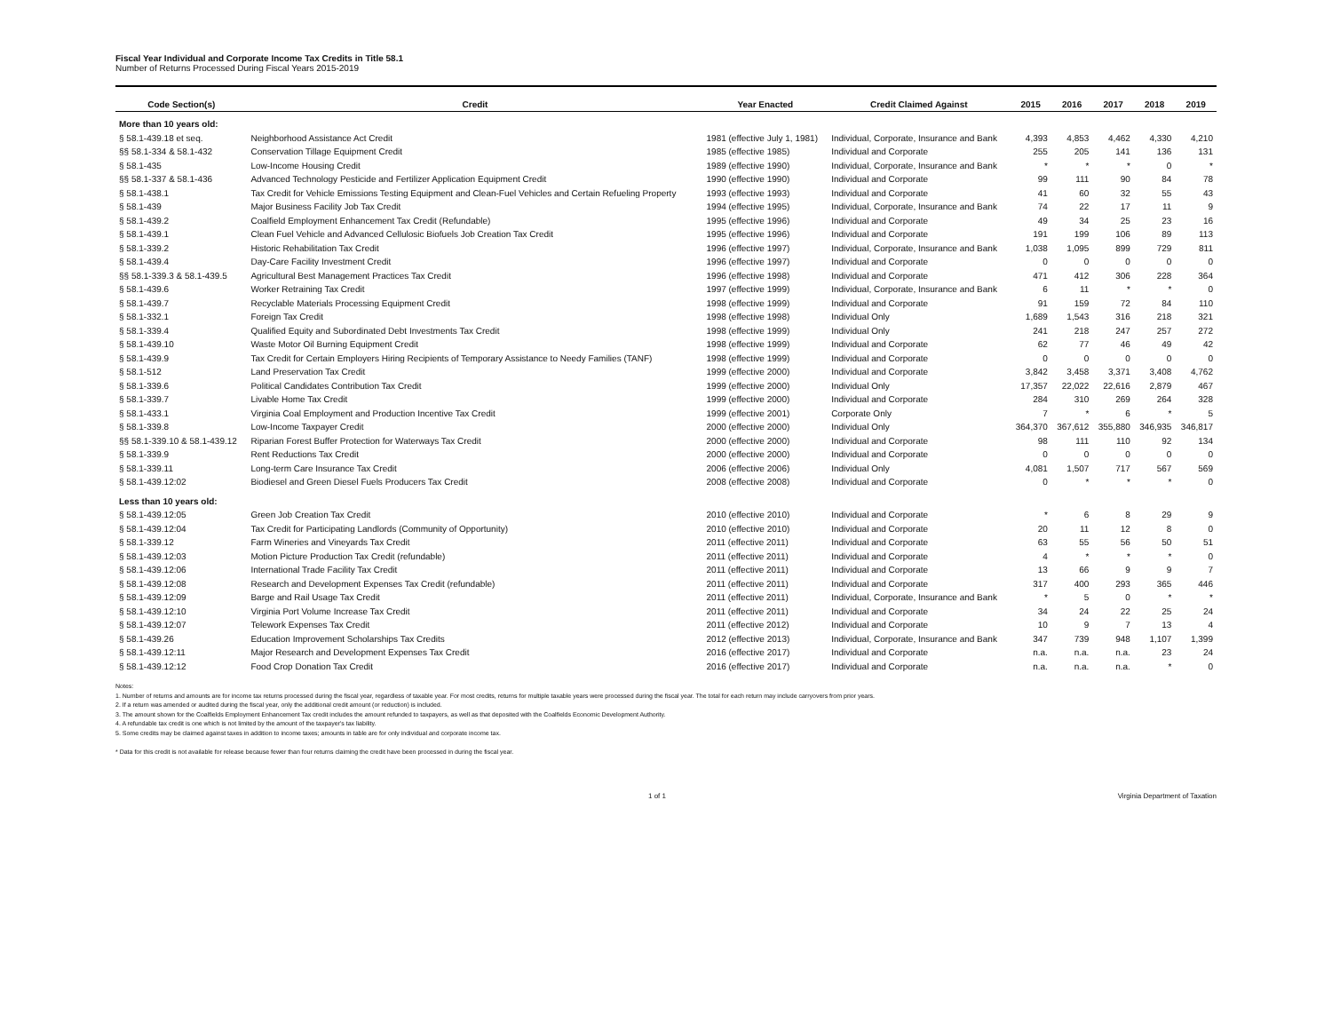Fiscal Year Individual and Corporate Income Tax Credits in Title 58.1
Number of Returns Processed During Fiscal Years 2015-2019
| Code Section(s) | Credit | Year Enacted | Credit Claimed Against | 2015 | 2016 | 2017 | 2018 | 2019 |
| --- | --- | --- | --- | --- | --- | --- | --- | --- |
| More than 10 years old: | | | | | | | | |
| § 58.1-439.18 et seq. | Neighborhood Assistance Act Credit | 1981 (effective July 1, 1981) | Individual, Corporate, Insurance and Bank | 4,393 | 4,853 | 4,462 | 4,330 | 4,210 |
| §§ 58.1-334 & 58.1-432 | Conservation Tillage Equipment Credit | 1985 (effective 1985) | Individual and Corporate | 255 | 205 | 141 | 136 | 131 |
| § 58.1-435 | Low-Income Housing Credit | 1989 (effective 1990) | Individual, Corporate, Insurance and Bank | * | * | * | 0 | * |
| §§ 58.1-337 & 58.1-436 | Advanced Technology Pesticide and Fertilizer Application Equipment Credit | 1990 (effective 1990) | Individual and Corporate | 99 | 111 | 90 | 84 | 78 |
| § 58.1-438.1 | Tax Credit for Vehicle Emissions Testing Equipment and Clean-Fuel Vehicles and Certain Refueling Property | 1993 (effective 1993) | Individual and Corporate | 41 | 60 | 32 | 55 | 43 |
| § 58.1-439 | Major Business Facility Job Tax Credit | 1994 (effective 1995) | Individual, Corporate, Insurance and Bank | 74 | 22 | 17 | 11 | 9 |
| § 58.1-439.2 | Coalfield Employment Enhancement Tax Credit (Refundable) | 1995 (effective 1996) | Individual and Corporate | 49 | 34 | 25 | 23 | 16 |
| § 58.1-439.1 | Clean Fuel Vehicle and Advanced Cellulosic Biofuels Job Creation Tax Credit | 1995 (effective 1996) | Individual and Corporate | 191 | 199 | 106 | 89 | 113 |
| § 58.1-339.2 | Historic Rehabilitation Tax Credit | 1996 (effective 1997) | Individual, Corporate, Insurance and Bank | 1,038 | 1,095 | 899 | 729 | 811 |
| § 58.1-439.4 | Day-Care Facility Investment Credit | 1996 (effective 1997) | Individual and Corporate | 0 | 0 | 0 | 0 | 0 |
| §§ 58.1-339.3 & 58.1-439.5 | Agricultural Best Management Practices Tax Credit | 1996 (effective 1998) | Individual and Corporate | 471 | 412 | 306 | 228 | 364 |
| § 58.1-439.6 | Worker Retraining Tax Credit | 1997 (effective 1999) | Individual, Corporate, Insurance and Bank | 6 | 11 | * | * | 0 |
| § 58.1-439.7 | Recyclable Materials Processing Equipment Credit | 1998 (effective 1999) | Individual and Corporate | 91 | 159 | 72 | 84 | 110 |
| § 58.1-332.1 | Foreign Tax Credit | 1998 (effective 1998) | Individual Only | 1,689 | 1,543 | 316 | 218 | 321 |
| § 58.1-339.4 | Qualified Equity and Subordinated Debt Investments Tax Credit | 1998 (effective 1999) | Individual Only | 241 | 218 | 247 | 257 | 272 |
| § 58.1-439.10 | Waste Motor Oil Burning Equipment Credit | 1998 (effective 1999) | Individual and Corporate | 62 | 77 | 46 | 49 | 42 |
| § 58.1-439.9 | Tax Credit for Certain Employers Hiring Recipients of Temporary Assistance to Needy Families (TANF) | 1998 (effective 1999) | Individual and Corporate | 0 | 0 | 0 | 0 | 0 |
| § 58.1-512 | Land Preservation Tax Credit | 1999 (effective 2000) | Individual and Corporate | 3,842 | 3,458 | 3,371 | 3,408 | 4,762 |
| § 58.1-339.6 | Political Candidates Contribution Tax Credit | 1999 (effective 2000) | Individual Only | 17,357 | 22,022 | 22,616 | 2,879 | 467 |
| § 58.1-339.7 | Livable Home Tax Credit | 1999 (effective 2000) | Individual and Corporate | 284 | 310 | 269 | 264 | 328 |
| § 58.1-433.1 | Virginia Coal Employment and Production Incentive Tax Credit | 1999 (effective 2001) | Corporate Only | 7 | * | 6 | * | 5 |
| § 58.1-339.8 | Low-Income Taxpayer Credit | 2000 (effective 2000) | Individual Only | 364,370 | 367,612 | 355,880 | 346,935 | 346,817 |
| §§ 58.1-339.10 & 58.1-439.12 | Riparian Forest Buffer Protection for Waterways Tax Credit | 2000 (effective 2000) | Individual and Corporate | 98 | 111 | 110 | 92 | 134 |
| § 58.1-339.9 | Rent Reductions Tax Credit | 2000 (effective 2000) | Individual and Corporate | 0 | 0 | 0 | 0 | 0 |
| § 58.1-339.11 | Long-term Care Insurance Tax Credit | 2006 (effective 2006) | Individual Only | 4,081 | 1,507 | 717 | 567 | 569 |
| § 58.1-439.12:02 | Biodiesel and Green Diesel Fuels Producers Tax Credit | 2008 (effective 2008) | Individual and Corporate | 0 | * | * | * | 0 |
| Less than 10 years old: | | | | | | | | |
| § 58.1-439.12:05 | Green Job Creation Tax Credit | 2010 (effective 2010) | Individual and Corporate | * | 6 | 8 | 29 | 9 |
| § 58.1-439.12:04 | Tax Credit for Participating Landlords (Community of Opportunity) | 2010 (effective 2010) | Individual and Corporate | 20 | 11 | 12 | 8 | 0 |
| § 58.1-339.12 | Farm Wineries and Vineyards Tax Credit | 2011 (effective 2011) | Individual and Corporate | 63 | 55 | 56 | 50 | 51 |
| § 58.1-439.12:03 | Motion Picture Production Tax Credit (refundable) | 2011 (effective 2011) | Individual and Corporate | 4 | * | * | * | 0 |
| § 58.1-439.12:06 | International Trade Facility Tax Credit | 2011 (effective 2011) | Individual and Corporate | 13 | 66 | 9 | 9 | 7 |
| § 58.1-439.12:08 | Research and Development Expenses Tax Credit (refundable) | 2011 (effective 2011) | Individual and Corporate | 317 | 400 | 293 | 365 | 446 |
| § 58.1-439.12:09 | Barge and Rail Usage Tax Credit | 2011 (effective 2011) | Individual, Corporate, Insurance and Bank | * | 5 | 0 | * | * |
| § 58.1-439.12:10 | Virginia Port Volume Increase Tax Credit | 2011 (effective 2011) | Individual and Corporate | 34 | 24 | 22 | 25 | 24 |
| § 58.1-439.12:07 | Telework Expenses Tax Credit | 2011 (effective 2012) | Individual and Corporate | 10 | 9 | 7 | 13 | 4 |
| § 58.1-439.26 | Education Improvement Scholarships Tax Credits | 2012 (effective 2013) | Individual, Corporate, Insurance and Bank | 347 | 739 | 948 | 1,107 | 1,399 |
| § 58.1-439.12:11 | Major Research and Development Expenses Tax Credit | 2016 (effective 2017) | Individual and Corporate | n.a. | n.a. | n.a. | 23 | 24 |
| § 58.1-439.12:12 | Food Crop Donation Tax Credit | 2016 (effective 2017) | Individual and Corporate | n.a. | n.a. | n.a. | * | 0 |
Notes:
1. Number of returns and amounts are for income tax returns processed during the fiscal year, regardless of taxable year. For most credits, returns for multiple taxable years were processed during the fiscal year. The total for each return may include carryovers from prior years.
2. If a return was amended or audited during the fiscal year, only the additional credit amount (or reduction) is included.
3. The amount shown for the Coalfields Employment Enhancement Tax credit includes the amount refunded to taxpayers, as well as that deposited with the Coalfields Economic Development Authority.
4. A refundable tax credit is one which is not limited by the amount of the taxpayer's tax liability.
5. Some credits may be claimed against taxes in addition to income taxes; amounts in table are for only individual and corporate income tax.
* Data for this credit is not available for release because fewer than four returns claiming the credit have been processed in during the fiscal year.
1 of 1 Virginia Department of Taxation